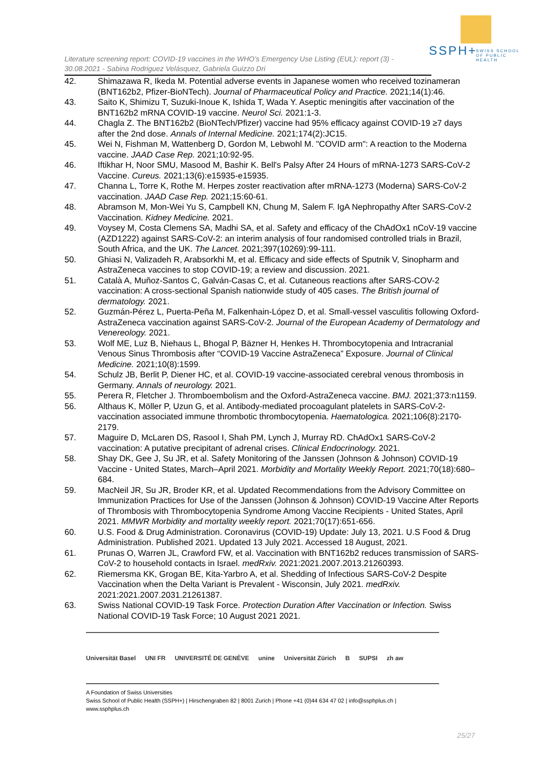SSPH+
SWISS SCHOOL OF PUBLIC HEALTH
Literature screening report: COVID-19 vaccines in the WHO’s Emergency Use Listing (EUL): report (3) - 30.08.2021 - Sabina Rodriguez Velásquez, Gabriela Guizzo Dri
42. Shimazawa R, Ikeda M. Potential adverse events in Japanese women who received tozinameran (BNT162b2, Pfizer-BioNTech). Journal of Pharmaceutical Policy and Practice. 2021;14(1):46.
43. Saito K, Shimizu T, Suzuki-Inoue K, Ishida T, Wada Y. Aseptic meningitis after vaccination of the BNT162b2 mRNA COVID-19 vaccine. Neurol Sci. 2021:1-3.
44. Chagla Z. The BNT162b2 (BioNTech/Pfizer) vaccine had 95% efficacy against COVID-19 ≥7 days after the 2nd dose. Annals of Internal Medicine. 2021;174(2):JC15.
45. Wei N, Fishman M, Wattenberg D, Gordon M, Lebwohl M. "COVID arm": A reaction to the Moderna vaccine. JAAD Case Rep. 2021;10:92-95.
46. Iftikhar H, Noor SMU, Masood M, Bashir K. Bell's Palsy After 24 Hours of mRNA-1273 SARS-CoV-2 Vaccine. Cureus. 2021;13(6):e15935-e15935.
47. Channa L, Torre K, Rothe M. Herpes zoster reactivation after mRNA-1273 (Moderna) SARS-CoV-2 vaccination. JAAD Case Rep. 2021;15:60-61.
48. Abramson M, Mon-Wei Yu S, Campbell KN, Chung M, Salem F. IgA Nephropathy After SARS-CoV-2 Vaccination. Kidney Medicine. 2021.
49. Voysey M, Costa Clemens SA, Madhi SA, et al. Safety and efficacy of the ChAdOx1 nCoV-19 vaccine (AZD1222) against SARS-CoV-2: an interim analysis of four randomised controlled trials in Brazil, South Africa, and the UK. The Lancet. 2021;397(10269):99-111.
50. Ghiasi N, Valizadeh R, Arabsorkhi M, et al. Efficacy and side effects of Sputnik V, Sinopharm and AstraZeneca vaccines to stop COVID-19; a review and discussion. 2021.
51. Català A, Muñoz-Santos C, Galván-Casas C, et al. Cutaneous reactions after SARS-COV-2 vaccination: A cross-sectional Spanish nationwide study of 405 cases. The British journal of dermatology. 2021.
52. Guzmán-Pérez L, Puerta-Peña M, Falkenhain-López D, et al. Small-vessel vasculitis following Oxford-AstraZeneca vaccination against SARS-CoV-2. Journal of the European Academy of Dermatology and Venereology. 2021.
53. Wolf ME, Luz B, Niehaus L, Bhogal P, Bäzner H, Henkes H. Thrombocytopenia and Intracranial Venous Sinus Thrombosis after “COVID-19 Vaccine AstraZeneca” Exposure. Journal of Clinical Medicine. 2021;10(8):1599.
54. Schulz JB, Berlit P, Diener HC, et al. COVID-19 vaccine-associated cerebral venous thrombosis in Germany. Annals of neurology. 2021.
55. Perera R, Fletcher J. Thromboembolism and the Oxford-AstraZeneca vaccine. BMJ. 2021;373:n1159.
56. Althaus K, Möller P, Uzun G, et al. Antibody-mediated procoagulant platelets in SARS-CoV-2-vaccination associated immune thrombotic thrombocytopenia. Haematologica. 2021;106(8):2170-2179.
57. Maguire D, McLaren DS, Rasool I, Shah PM, Lynch J, Murray RD. ChAdOx1 SARS-CoV-2 vaccination: A putative precipitant of adrenal crises. Clinical Endocrinology. 2021.
58. Shay DK, Gee J, Su JR, et al. Safety Monitoring of the Janssen (Johnson & Johnson) COVID-19 Vaccine - United States, March–April 2021. Morbidity and Mortality Weekly Report. 2021;70(18):680–684.
59. MacNeil JR, Su JR, Broder KR, et al. Updated Recommendations from the Advisory Committee on Immunization Practices for Use of the Janssen (Johnson & Johnson) COVID-19 Vaccine After Reports of Thrombosis with Thrombocytopenia Syndrome Among Vaccine Recipients - United States, April 2021. MMWR Morbidity and mortality weekly report. 2021;70(17):651-656.
60. U.S. Food & Drug Administration. Coronavirus (COVID-19) Update: July 13, 2021. U.S Food & Drug Administration. Published 2021. Updated 13 July 2021. Accessed 18 August, 2021.
61. Prunas O, Warren JL, Crawford FW, et al. Vaccination with BNT162b2 reduces transmission of SARS-CoV-2 to household contacts in Israel. medRxiv. 2021:2021.2007.2013.21260393.
62. Riemersma KK, Grogan BE, Kita-Yarbro A, et al. Shedding of Infectious SARS-CoV-2 Despite Vaccination when the Delta Variant is Prevalent - Wisconsin, July 2021. medRxiv. 2021:2021.2007.2031.21261387.
63. Swiss National COVID-19 Task Force. Protection Duration After Vaccination or Infection. Swiss National COVID-19 Task Force; 10 August 2021 2021.
Universität Basel UNI FR UNIVERSITÉ DE GENÈVE unine Universität Zürich B SUPSI zh aw
A Foundation of Swiss Universities
Swiss School of Public Health (SSPH+) | Hirschengraben 82 | 8001 Zurich | Phone +41 (0)44 634 47 02 | info@ssphplus.ch | www.ssphplus.ch
25/27